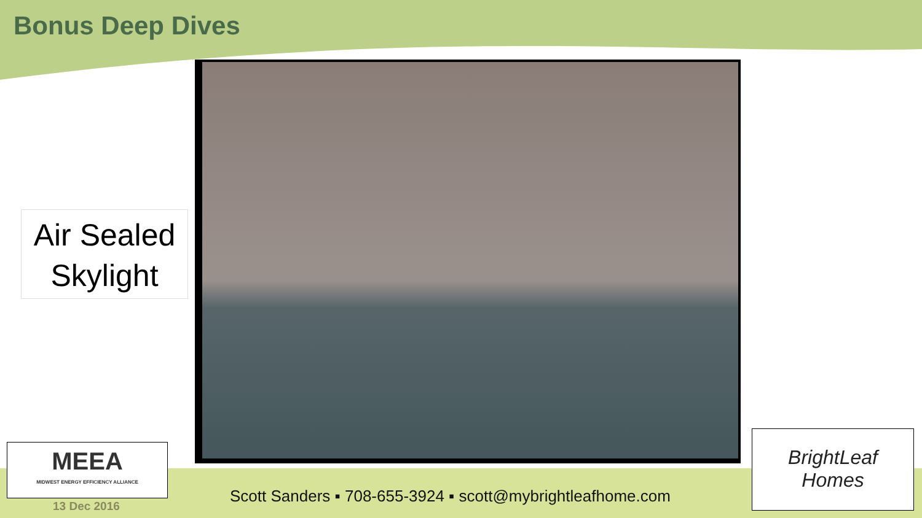Bonus Deep Dives
Air Sealed Skylight
MEEA
MIDWEST ENERGY EFFICIENCY ALLIANCE
BrightLeaf
Homes
Scott Sanders ▪ 708-655-3924 ▪ scott@mybrightleafhome.com
13 Dec 2016